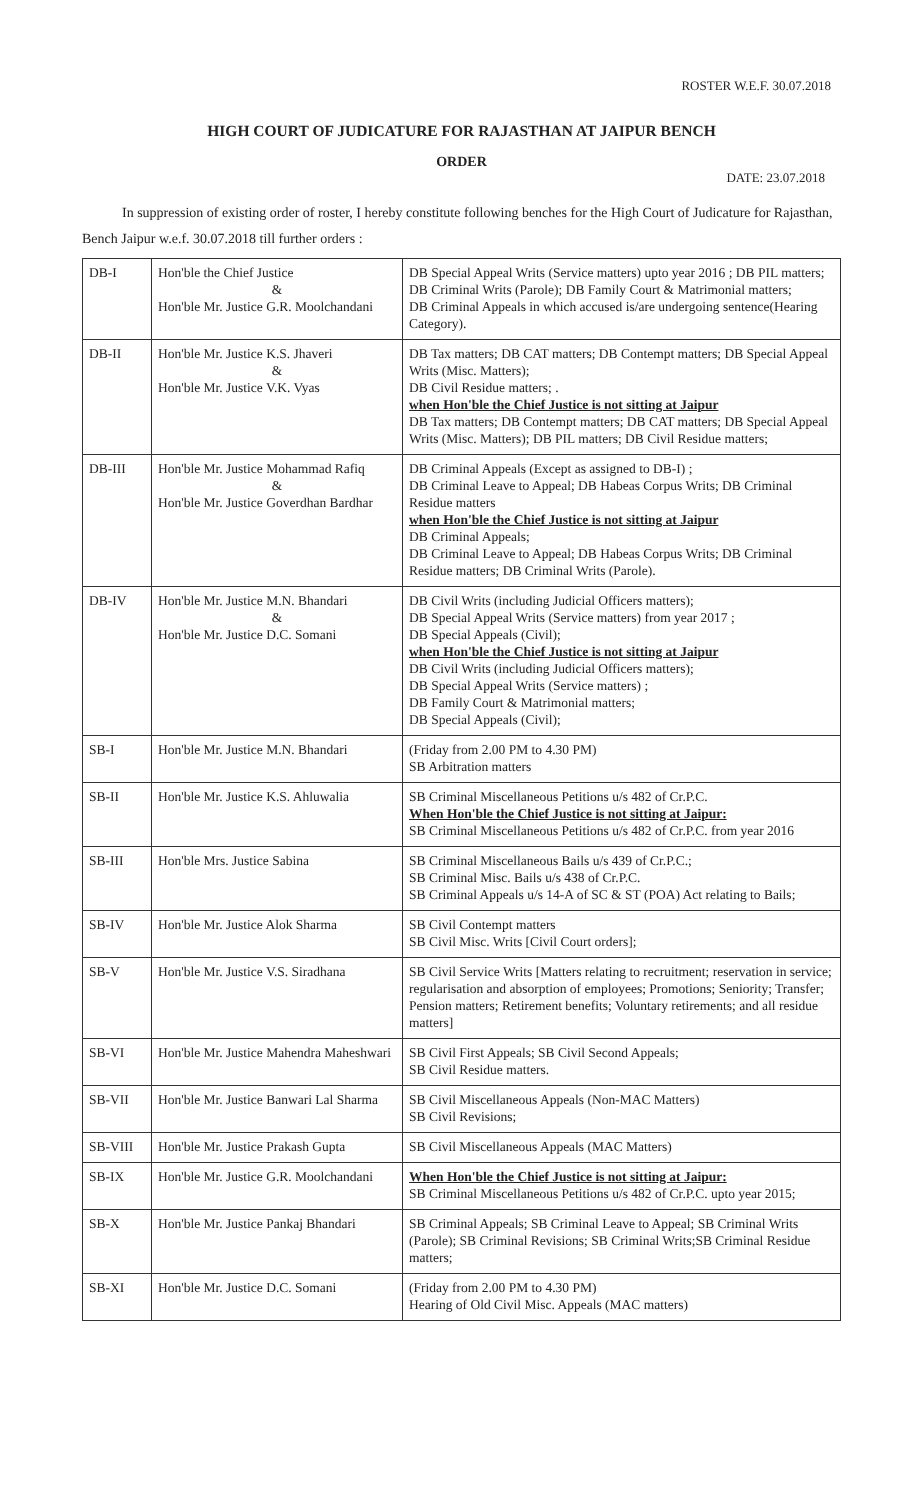ROSTER W.E.F. 30.07.2018
HIGH COURT OF JUDICATURE FOR RAJASTHAN AT JAIPUR BENCH
ORDER
DATE: 23.07.2018
In suppression of existing order of roster, I hereby constitute following benches for the High Court of Judicature for Rajasthan, Bench Jaipur w.e.f. 30.07.2018 till further orders :
| DB-I | Hon'ble the Chief Justice & Hon'ble Mr. Justice G.R. Moolchandani | DB Special Appeal Writs (Service matters) upto year 2016 ; DB PIL matters; DB Criminal Writs (Parole); DB Family Court & Matrimonial matters; DB Criminal Appeals in which accused is/are undergoing sentence(Hearing Category). |
| DB-II | Hon'ble Mr. Justice K.S. Jhaveri & Hon'ble Mr. Justice V.K. Vyas | DB Tax matters; DB CAT matters; DB Contempt matters; DB Special Appeal Writs (Misc. Matters); DB Civil Residue matters; . when Hon'ble the Chief Justice is not sitting at Jaipur DB Tax matters; DB Contempt matters; DB CAT matters; DB Special Appeal Writs (Misc. Matters); DB PIL matters; DB Civil Residue matters; |
| DB-III | Hon'ble Mr. Justice Mohammad Rafiq & Hon'ble Mr. Justice Goverdhan Bardhar | DB Criminal Appeals (Except as assigned to DB-I) ; DB Criminal Leave to Appeal; DB Habeas Corpus Writs; DB Criminal Residue matters when Hon'ble the Chief Justice is not sitting at Jaipur DB Criminal Appeals; DB Criminal Leave to Appeal; DB Habeas Corpus Writs; DB Criminal Residue matters; DB Criminal Writs (Parole). |
| DB-IV | Hon'ble Mr. Justice M.N. Bhandari & Hon'ble Mr. Justice D.C. Somani | DB Civil Writs (including Judicial Officers matters); DB Special Appeal Writs (Service matters) from year 2017 ; DB Special Appeals (Civil); when Hon'ble the Chief Justice is not sitting at Jaipur DB Civil Writs (including Judicial Officers matters); DB Special Appeal Writs (Service matters) ; DB Family Court & Matrimonial matters; DB Special Appeals (Civil); |
| SB-I | Hon'ble Mr. Justice M.N. Bhandari | (Friday from 2.00 PM to 4.30 PM) SB Arbitration matters |
| SB-II | Hon'ble Mr. Justice K.S. Ahluwalia | SB Criminal Miscellaneous Petitions u/s 482 of Cr.P.C. When Hon'ble the Chief Justice is not sitting at Jaipur: SB Criminal Miscellaneous Petitions u/s 482 of Cr.P.C. from year 2016 |
| SB-III | Hon'ble Mrs. Justice Sabina | SB Criminal Miscellaneous Bails u/s 439 of Cr.P.C.; SB Criminal Misc. Bails u/s 438 of Cr.P.C. SB Criminal Appeals u/s 14-A of SC & ST (POA) Act relating to Bails; |
| SB-IV | Hon'ble Mr. Justice Alok Sharma | SB Civil Contempt matters SB Civil Misc. Writs [Civil Court orders]; |
| SB-V | Hon'ble Mr. Justice V.S. Siradhana | SB Civil Service Writs [Matters relating to recruitment; reservation in service; regularisation and absorption of employees; Promotions; Seniority; Transfer; Pension matters; Retirement benefits; Voluntary retirements; and all residue matters] |
| SB-VI | Hon'ble Mr. Justice Mahendra Maheshwari | SB Civil First Appeals; SB Civil Second Appeals; SB Civil Residue matters. |
| SB-VII | Hon'ble Mr. Justice Banwari Lal Sharma | SB Civil Miscellaneous Appeals (Non-MAC Matters) SB Civil Revisions; |
| SB-VIII | Hon'ble Mr. Justice Prakash Gupta | SB Civil Miscellaneous Appeals (MAC Matters) |
| SB-IX | Hon'ble Mr. Justice G.R. Moolchandani | When Hon'ble the Chief Justice is not sitting at Jaipur: SB Criminal Miscellaneous Petitions u/s 482 of Cr.P.C. upto year 2015; |
| SB-X | Hon'ble Mr. Justice Pankaj Bhandari | SB Criminal Appeals; SB Criminal Leave to Appeal; SB Criminal Writs (Parole); SB Criminal Revisions; SB Criminal Writs;SB Criminal Residue matters; |
| SB-XI | Hon'ble Mr. Justice D.C. Somani | (Friday from 2.00 PM to 4.30 PM) Hearing of Old Civil Misc. Appeals (MAC matters) |